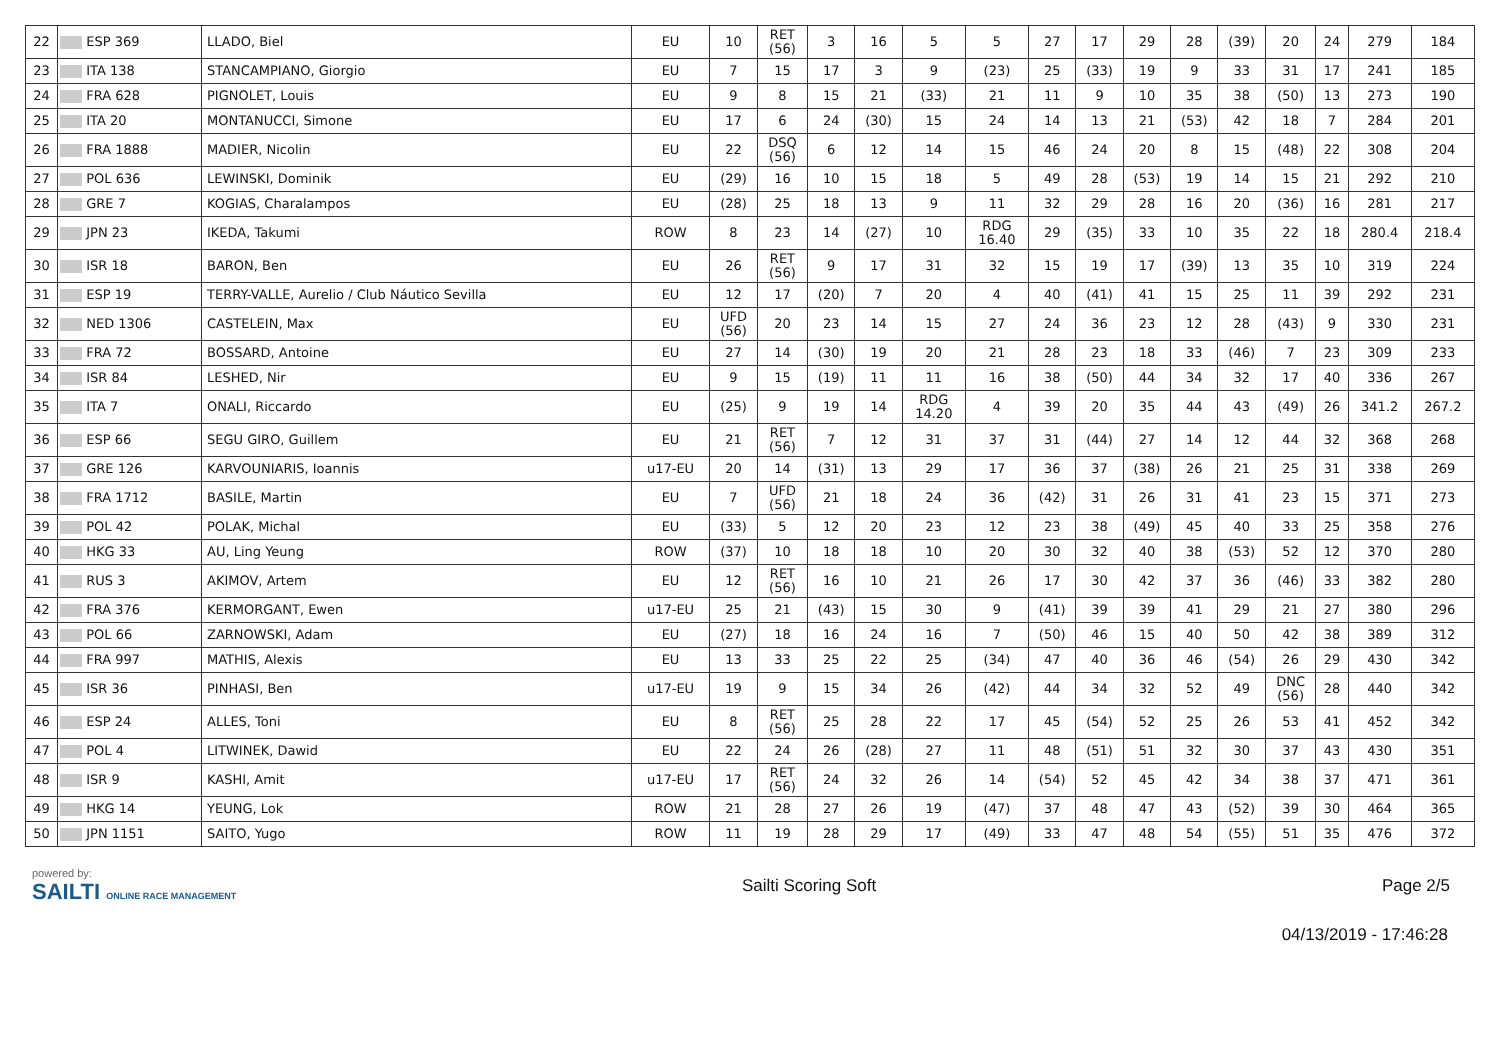| 22 | ESP 369 | LLADO, Biel | EU | 10 | RET (56) | 3 | 16 | 5 | 5 | 27 | 17 | 29 | 28 | (39) | 20 | 24 | 279 | 184 |
| 23 | ITA 138 | STANCAMPIANO, Giorgio | EU | 7 | 15 | 17 | 3 | 9 | (23) | 25 | (33) | 19 | 9 | 33 | 31 | 17 | 241 | 185 |
| 24 | FRA 628 | PIGNOLET, Louis | EU | 9 | 8 | 15 | 21 | (33) | 21 | 11 | 9 | 10 | 35 | 38 | (50) | 13 | 273 | 190 |
| 25 | ITA 20 | MONTANUCCI, Simone | EU | 17 | 6 | 24 | (30) | 15 | 24 | 14 | 13 | 21 | (53) | 42 | 18 | 7 | 284 | 201 |
| 26 | FRA 1888 | MADIER, Nicolin | EU | 22 | DSQ (56) | 6 | 12 | 14 | 15 | 46 | 24 | 20 | 8 | 15 | (48) | 22 | 308 | 204 |
| 27 | POL 636 | LEWINSKI, Dominik | EU | (29) | 16 | 10 | 15 | 18 | 5 | 49 | 28 | (53) | 19 | 14 | 15 | 21 | 292 | 210 |
| 28 | GRE 7 | KOGIAS, Charalampos | EU | (28) | 25 | 18 | 13 | 9 | 11 | 32 | 29 | 28 | 16 | 20 | (36) | 16 | 281 | 217 |
| 29 | JPN 23 | IKEDA, Takumi | ROW | 8 | 23 | 14 | (27) | 10 | RDG 16.40 | 29 | (35) | 33 | 10 | 35 | 22 | 18 | 280.4 | 218.4 |
| 30 | ISR 18 | BARON, Ben | EU | 26 | RET (56) | 9 | 17 | 31 | 32 | 15 | 19 | 17 | (39) | 13 | 35 | 10 | 319 | 224 |
| 31 | ESP 19 | TERRY-VALLE, Aurelio / Club Náutico Sevilla | EU | 12 | 17 | (20) | 7 | 20 | 4 | 40 | (41) | 41 | 15 | 25 | 11 | 39 | 292 | 231 |
| 32 | NED 1306 | CASTELEIN, Max | EU | UFD (56) | 20 | 23 | 14 | 15 | 27 | 24 | 36 | 23 | 12 | 28 | (43) | 9 | 330 | 231 |
| 33 | FRA 72 | BOSSARD, Antoine | EU | 27 | 14 | (30) | 19 | 20 | 21 | 28 | 23 | 18 | 33 | (46) | 7 | 23 | 309 | 233 |
| 34 | ISR 84 | LESHED, Nir | EU | 9 | 15 | (19) | 11 | 11 | 16 | 38 | (50) | 44 | 34 | 32 | 17 | 40 | 336 | 267 |
| 35 | ITA 7 | ONALI, Riccardo | EU | (25) | 9 | 19 | 14 | RDG 14.20 | 4 | 39 | 20 | 35 | 44 | 43 | (49) | 26 | 341.2 | 267.2 |
| 36 | ESP 66 | SEGU GIRO, Guillem | EU | 21 | RET (56) | 7 | 12 | 31 | 37 | 31 | (44) | 27 | 14 | 12 | 44 | 32 | 368 | 268 |
| 37 | GRE 126 | KARVOUNIARIS, Ioannis | u17-EU | 20 | 14 | (31) | 13 | 29 | 17 | 36 | 37 | (38) | 26 | 21 | 25 | 31 | 338 | 269 |
| 38 | FRA 1712 | BASILE, Martin | EU | 7 | UFD (56) | 21 | 18 | 24 | 36 | (42) | 31 | 26 | 31 | 41 | 23 | 15 | 371 | 273 |
| 39 | POL 42 | POLAK, Michal | EU | (33) | 5 | 12 | 20 | 23 | 12 | 23 | 38 | (49) | 45 | 40 | 33 | 25 | 358 | 276 |
| 40 | HKG 33 | AU, Ling Yeung | ROW | (37) | 10 | 18 | 18 | 10 | 20 | 30 | 32 | 40 | 38 | (53) | 52 | 12 | 370 | 280 |
| 41 | RUS 3 | AKIMOV, Artem | EU | 12 | RET (56) | 16 | 10 | 21 | 26 | 17 | 30 | 42 | 37 | 36 | (46) | 33 | 382 | 280 |
| 42 | FRA 376 | KERMORGANT, Ewen | u17-EU | 25 | 21 | (43) | 15 | 30 | 9 | (41) | 39 | 39 | 41 | 29 | 21 | 27 | 380 | 296 |
| 43 | POL 66 | ZARNOWSKI, Adam | EU | (27) | 18 | 16 | 24 | 16 | 7 | (50) | 46 | 15 | 40 | 50 | 42 | 38 | 389 | 312 |
| 44 | FRA 997 | MATHIS, Alexis | EU | 13 | 33 | 25 | 22 | 25 | (34) | 47 | 40 | 36 | 46 | (54) | 26 | 29 | 430 | 342 |
| 45 | ISR 36 | PINHASI, Ben | u17-EU | 19 | 9 | 15 | 34 | 26 | (42) | 44 | 34 | 32 | 52 | 49 | DNC (56) | 28 | 440 | 342 |
| 46 | ESP 24 | ALLES, Toni | EU | 8 | RET (56) | 25 | 28 | 22 | 17 | 45 | (54) | 52 | 25 | 26 | 53 | 41 | 452 | 342 |
| 47 | POL 4 | LITWINEK, Dawid | EU | 22 | 24 | 26 | (28) | 27 | 11 | 48 | (51) | 51 | 32 | 30 | 37 | 43 | 430 | 351 |
| 48 | ISR 9 | KASHI, Amit | u17-EU | 17 | RET (56) | 24 | 32 | 26 | 14 | (54) | 52 | 45 | 42 | 34 | 38 | 37 | 471 | 361 |
| 49 | HKG 14 | YEUNG, Lok | ROW | 21 | 28 | 27 | 26 | 19 | (47) | 37 | 48 | 47 | 43 | (52) | 39 | 30 | 464 | 365 |
| 50 | JPN 1151 | SAITO, Yugo | ROW | 11 | 19 | 28 | 29 | 17 | (49) | 33 | 47 | 48 | 54 | (55) | 51 | 35 | 476 | 372 |
powered by:
SAILTI ONLINE RACE MANAGEMENT
Sailti Scoring Soft Page 2/5
04/13/2019 - 17:46:28